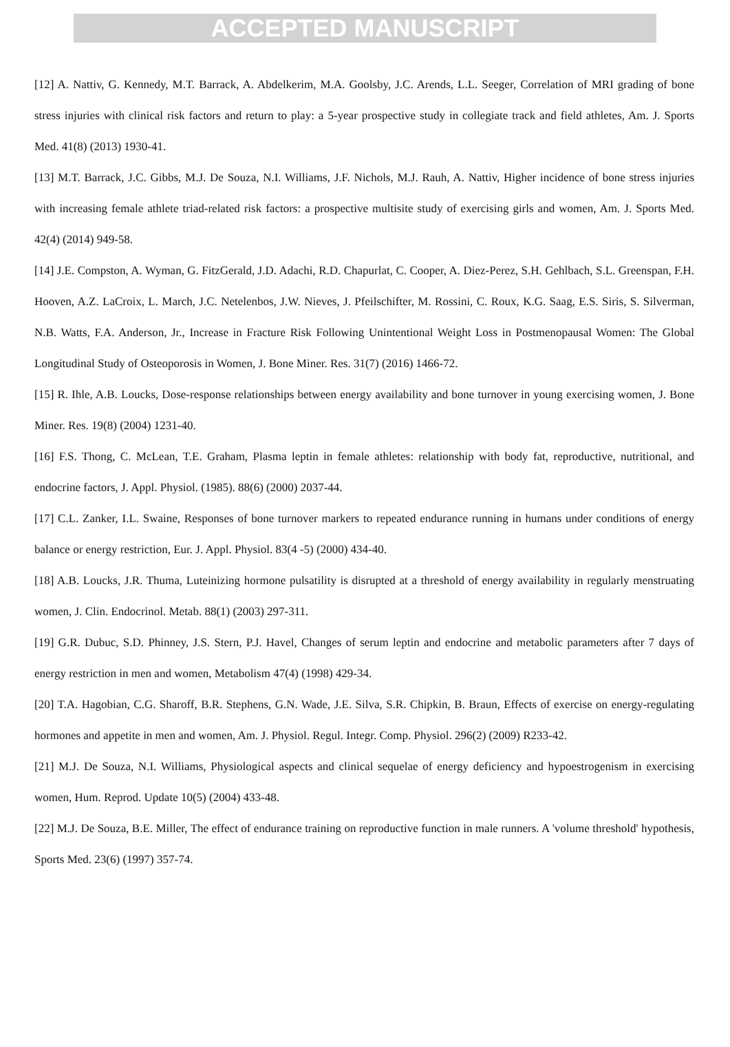ACCEPTED MANUSCRIPT
[12] A. Nattiv, G. Kennedy, M.T. Barrack, A. Abdelkerim, M.A. Goolsby, J.C. Arends, L.L. Seeger, Correlation of MRI grading of bone stress injuries with clinical risk factors and return to play: a 5-year prospective study in collegiate track and field athletes, Am. J. Sports Med. 41(8) (2013) 1930-41.
[13] M.T. Barrack, J.C. Gibbs, M.J. De Souza, N.I. Williams, J.F. Nichols, M.J. Rauh, A. Nattiv, Higher incidence of bone stress injuries with increasing female athlete triad-related risk factors: a prospective multisite study of exercising girls and women, Am. J. Sports Med. 42(4) (2014) 949-58.
[14] J.E. Compston, A. Wyman, G. FitzGerald, J.D. Adachi, R.D. Chapurlat, C. Cooper, A. Diez-Perez, S.H. Gehlbach, S.L. Greenspan, F.H. Hooven, A.Z. LaCroix, L. March, J.C. Netelenbos, J.W. Nieves, J. Pfeilschifter, M. Rossini, C. Roux, K.G. Saag, E.S. Siris, S. Silverman, N.B. Watts, F.A. Anderson, Jr., Increase in Fracture Risk Following Unintentional Weight Loss in Postmenopausal Women: The Global Longitudinal Study of Osteoporosis in Women, J. Bone Miner. Res. 31(7) (2016) 1466-72.
[15] R. Ihle, A.B. Loucks, Dose-response relationships between energy availability and bone turnover in young exercising women, J. Bone Miner. Res. 19(8) (2004) 1231-40.
[16] F.S. Thong, C. McLean, T.E. Graham, Plasma leptin in female athletes: relationship with body fat, reproductive, nutritional, and endocrine factors, J. Appl. Physiol. (1985). 88(6) (2000) 2037-44.
[17] C.L. Zanker, I.L. Swaine, Responses of bone turnover markers to repeated endurance running in humans under conditions of energy balance or energy restriction, Eur. J. Appl. Physiol. 83(4 -5) (2000) 434-40.
[18] A.B. Loucks, J.R. Thuma, Luteinizing hormone pulsatility is disrupted at a threshold of energy availability in regularly menstruating women, J. Clin. Endocrinol. Metab. 88(1) (2003) 297-311.
[19] G.R. Dubuc, S.D. Phinney, J.S. Stern, P.J. Havel, Changes of serum leptin and endocrine and metabolic parameters after 7 days of energy restriction in men and women, Metabolism 47(4) (1998) 429-34.
[20] T.A. Hagobian, C.G. Sharoff, B.R. Stephens, G.N. Wade, J.E. Silva, S.R. Chipkin, B. Braun, Effects of exercise on energy-regulating hormones and appetite in men and women, Am. J. Physiol. Regul. Integr. Comp. Physiol. 296(2) (2009) R233-42.
[21] M.J. De Souza, N.I. Williams, Physiological aspects and clinical sequelae of energy deficiency and hypoestrogenism in exercising women, Hum. Reprod. Update 10(5) (2004) 433-48.
[22] M.J. De Souza, B.E. Miller, The effect of endurance training on reproductive function in male runners. A 'volume threshold' hypothesis, Sports Med. 23(6) (1997) 357-74.